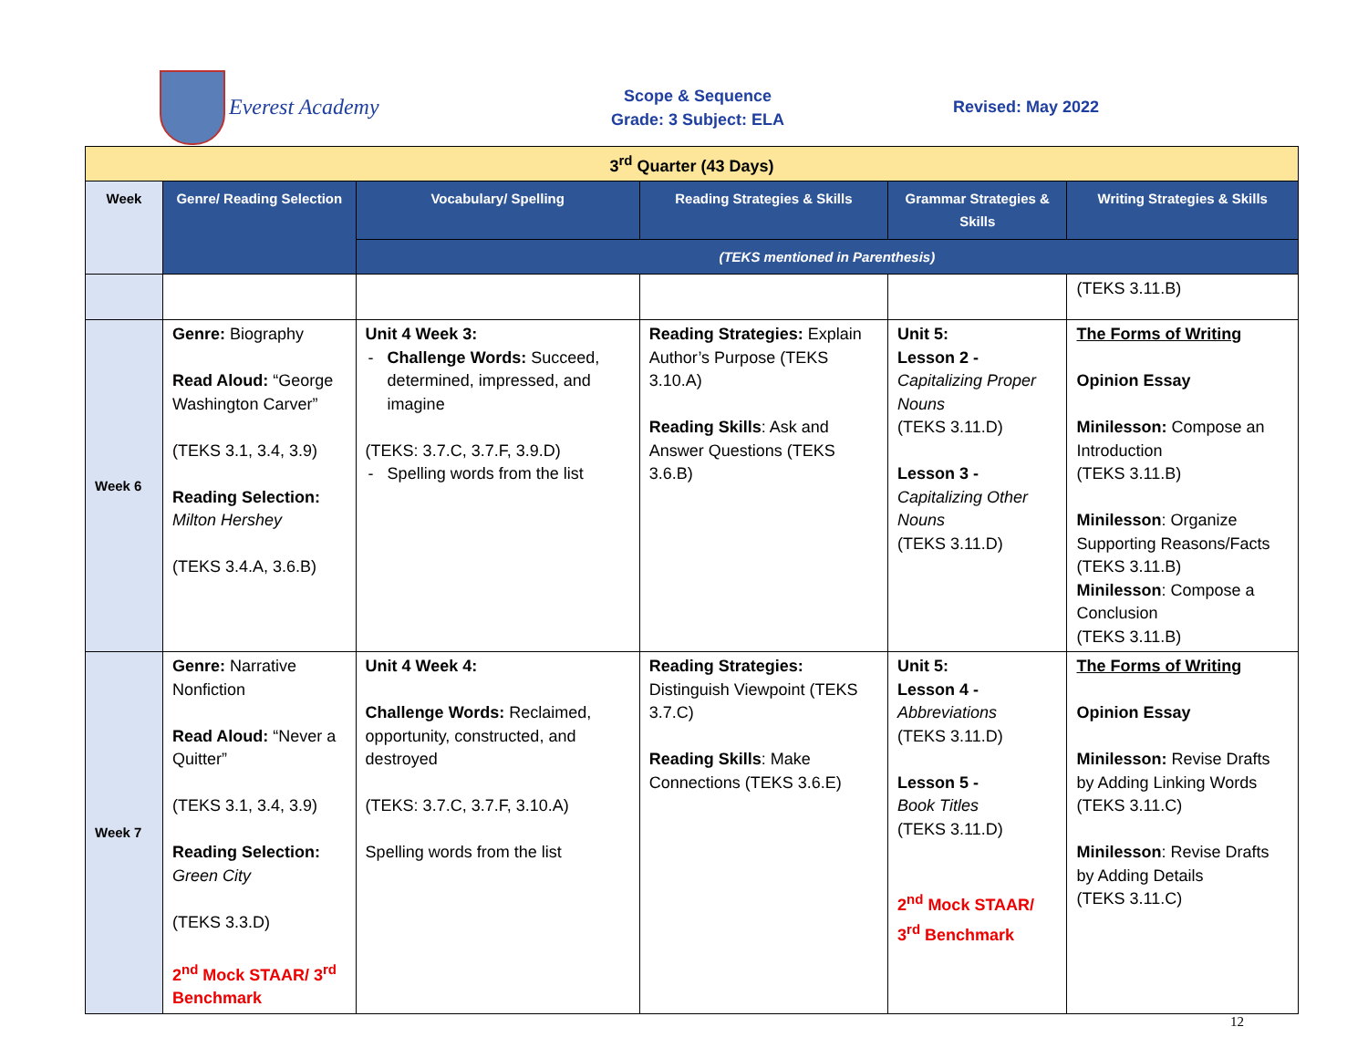Everest Academy
Scope & Sequence
Grade: 3 Subject: ELA
Revised: May 2022
| 3<sup>rd</sup> Quarter (43 Days) | | | | | |
| Week | Genre/ Reading Selection | Vocabulary/ Spelling | Reading Strategies & Skills | Grammar Strategies & Skills | Writing Strategies & Skills |
| | | (TEKS mentioned in Parenthesis) | | | |
| | | | | | (TEKS 3.11.B) |
| Week 6 | Genre: Biography Read Aloud: “George Washington Carver” (TEKS 3.1, 3.4, 3.9) Reading Selection: Milton Hershey (TEKS 3.4.A, 3.6.B) | Unit 4 Week 3: Challenge Words: Succeed, determined, impressed, and imagine (TEKS: 3.7.C, 3.7.F, 3.9.D) Spelling words from the list | Reading Strategies: Explain Author’s Purpose (TEKS 3.10.A) Reading Skills : Ask and Answer Questions (TEKS 3.6.B) | Unit 5: Lesson 2 - Capitalizing Proper Nouns (TEKS 3.11.D) Lesson 3 - Capitalizing Other Nouns (TEKS 3.11.D) | The Forms of Writing Opinion Essay Minilesson: Compose an Introduction (TEKS 3.11.B) Minilesson : Organize Supporting Reasons/Facts (TEKS 3.11.B) Minilesson : Compose a Conclusion (TEKS 3.11.B) |
| Week 7 | Genre: Narrative Nonfiction Read Aloud: “Never a Quitter” (TEKS 3.1, 3.4, 3.9) Reading Selection: Green City (TEKS 3.3.D) 2<sup>nd</sup> Mock STAAR/ 3<sup>rd</sup> Benchmark | Unit 4 Week 4: Challenge Words: Reclaimed, opportunity, constructed, and destroyed (TEKS: 3.7.C, 3.7.F, 3.10.A) Spelling words from the list | Reading Strategies: Distinguish Viewpoint (TEKS 3.7.C) Reading Skills : Make Connections (TEKS 3.6.E) | Unit 5: Lesson 4 - Abbreviations (TEKS 3.11.D) Lesson 5 - Book Titles (TEKS 3.11.D) 2<sup>nd</sup> Mock STAAR/ 3<sup>rd</sup> Benchmark | The Forms of Writing Opinion Essay Minilesson: Revise Drafts by Adding Linking Words (TEKS 3.11.C) Minilesson : Revise Drafts by Adding Details (TEKS 3.11.C) |
12